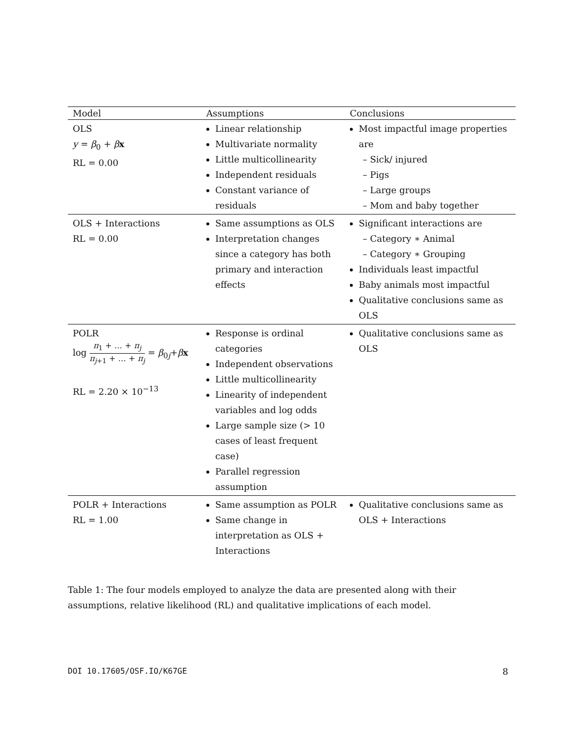| Model | Assumptions | Conclusions |
| --- | --- | --- |
| OLS y = β<sub>0</sub> + β x RL = 0.00 | Linear relationship Multivariate normality Little multicollinearity Independent residuals Constant variance of residuals | Most impactful image properties are – Sick/ injured – Pigs – Large groups – Mom and baby together |
| OLS + Interactions RL = 0.00 | Same assumptions as OLS Interpretation changes since a category has both primary and interaction effects | Significant interactions are – Category ∗ Animal – Category ∗ Grouping Individuals least impactful Baby animals most impactful Qualitative conclusions same as OLS |
| POLR log π<sub>1</sub> + … + π<sub>j</sub> π<sub>j+1</sub> + … + π<sub>j</sub> = β<sub>0j</sub>+ β x RL = 2.20 × 10<sup>−13</sup> | Response is ordinal categories Independent observations Little multicollinearity Linearity of independent variables and log odds Large sample size (> 10 cases of least frequent case) Parallel regression assumption | Qualitative conclusions same as OLS |
| POLR + Interactions RL = 1.00 | Same assumption as POLR Same change in interpretation as OLS + Interactions | Qualitative conclusions same as OLS + Interactions |
Table 1: The four models employed to analyze the data are presented along with their assumptions, relative likelihood (RL) and qualitative implications of each model.
DOI 10.17605/OSF.IO/K67GE 8